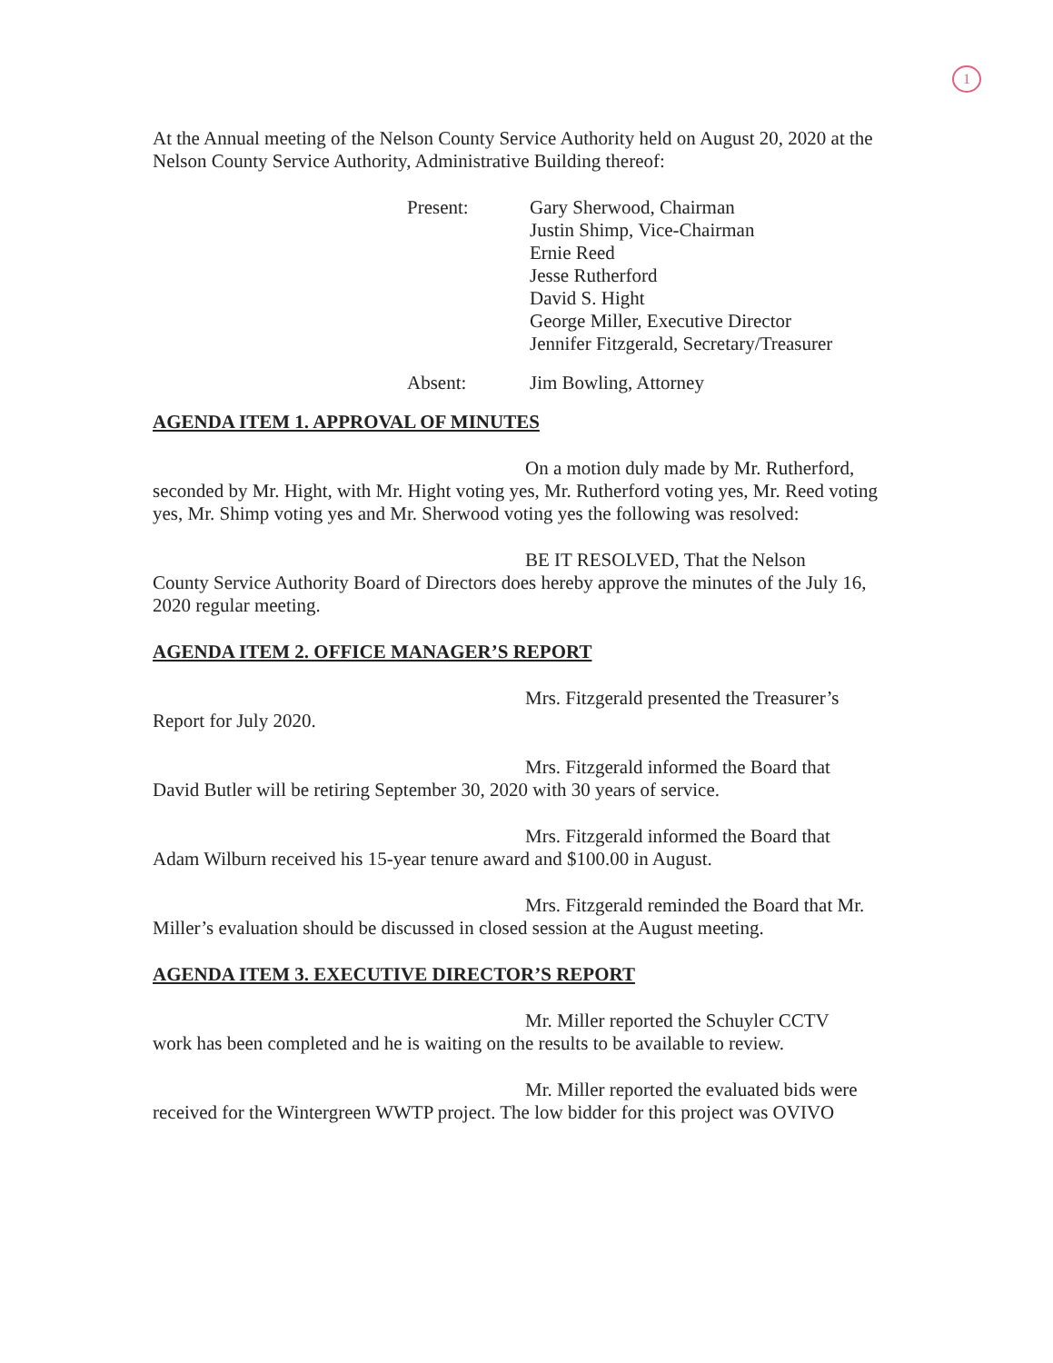1
At the Annual meeting of the Nelson County Service Authority held on August 20, 2020 at the Nelson County Service Authority, Administrative Building thereof:
Present: Gary Sherwood, Chairman
Justin Shimp, Vice-Chairman
Ernie Reed
Jesse Rutherford
David S. Hight
George Miller, Executive Director
Jennifer Fitzgerald, Secretary/Treasurer
Absent: Jim Bowling, Attorney
AGENDA ITEM 1. APPROVAL OF MINUTES
On a motion duly made by Mr. Rutherford,
seconded by Mr. Hight, with Mr. Hight voting yes, Mr. Rutherford voting yes, Mr. Reed voting yes, Mr. Shimp voting yes and Mr. Sherwood voting yes the following was resolved:
BE IT RESOLVED, That the Nelson
County Service Authority Board of Directors does hereby approve the minutes of the July 16, 2020 regular meeting.
AGENDA ITEM 2. OFFICE MANAGER’S REPORT
Mrs. Fitzgerald presented the Treasurer’s
Report for July 2020.
Mrs. Fitzgerald informed the Board that
David Butler will be retiring September 30, 2020 with 30 years of service.
Mrs. Fitzgerald informed the Board that
Adam Wilburn received his 15-year tenure award and $100.00 in August.
Mrs. Fitzgerald reminded the Board that Mr.
Miller’s evaluation should be discussed in closed session at the August meeting.
AGENDA ITEM 3. EXECUTIVE DIRECTOR’S REPORT
Mr. Miller reported the Schuyler CCTV
work has been completed and he is waiting on the results to be available to review.
Mr. Miller reported the evaluated bids were
received for the Wintergreen WWTP project. The low bidder for this project was OVIVO